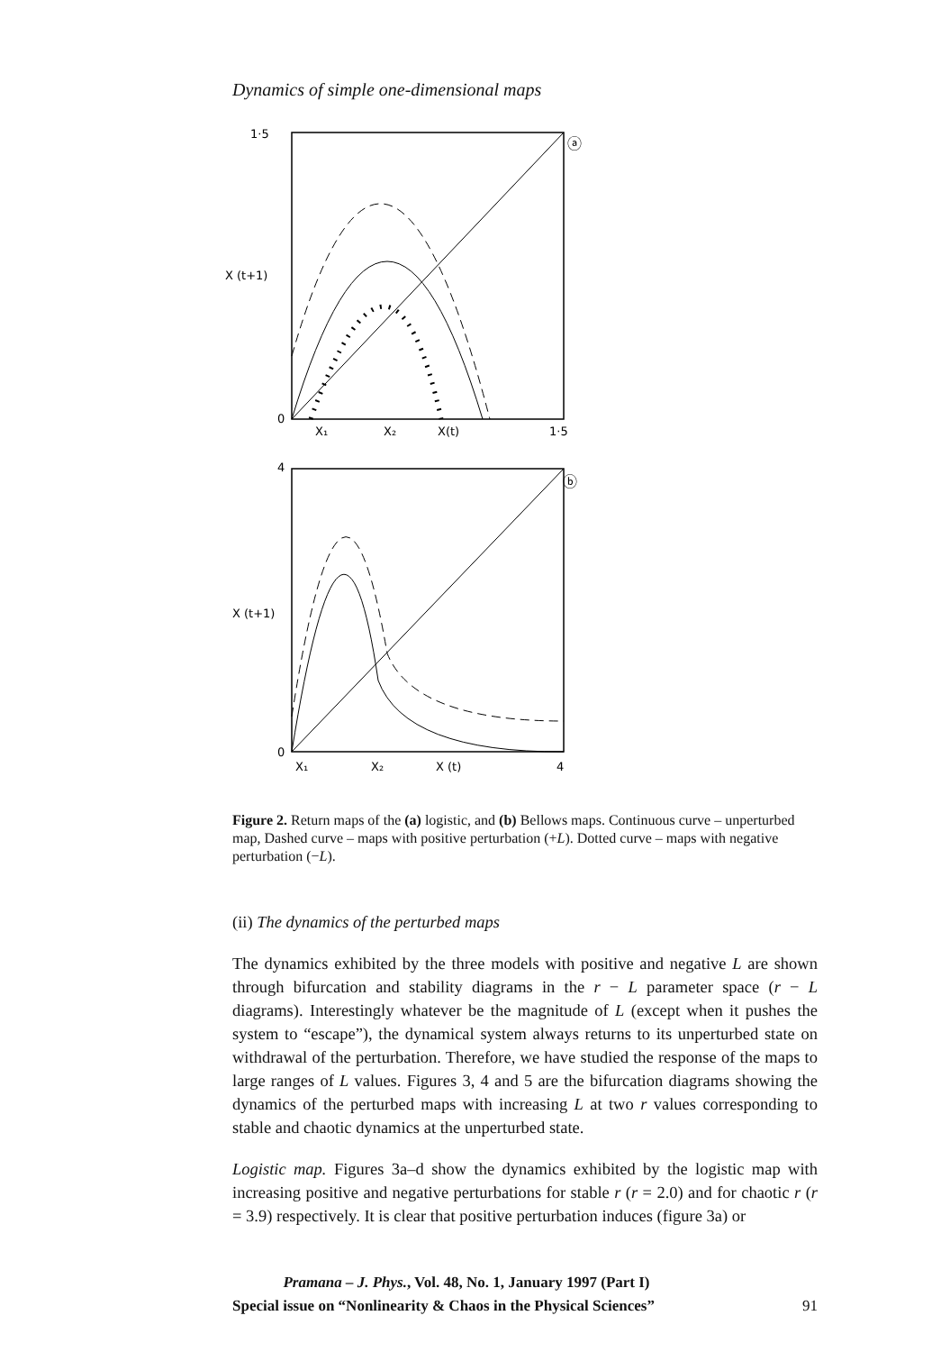Dynamics of simple one-dimensional maps
1·5
ⓐ
X (t+1)
0
X₁
X₂
X(t)
1·5
4
ⓑ
X (t+1)
0
X₁
X₂
X (t)
4
Figure 2. Return maps of the (a) logistic, and (b) Bellows maps. Continuous curve – unperturbed map, Dashed curve – maps with positive perturbation (+L). Dotted curve – maps with negative perturbation (−L).
(ii) The dynamics of the perturbed maps
The dynamics exhibited by the three models with positive and negative L are shown through bifurcation and stability diagrams in the r − L parameter space (r − L diagrams). Interestingly whatever be the magnitude of L (except when it pushes the system to “escape”), the dynamical system always returns to its unperturbed state on withdrawal of the perturbation. Therefore, we have studied the response of the maps to large ranges of L values. Figures 3, 4 and 5 are the bifurcation diagrams showing the dynamics of the perturbed maps with increasing L at two r values corresponding to stable and chaotic dynamics at the unperturbed state.
Logistic map. Figures 3a–d show the dynamics exhibited by the logistic map with increasing positive and negative perturbations for stable r (r = 2.0) and for chaotic r (r = 3.9) respectively. It is clear that positive perturbation induces (figure 3a) or
Pramana – J. Phys., Vol. 48, No. 1, January 1997 (Part I)
Special issue on “Nonlinearity & Chaos in the Physical Sciences” 91